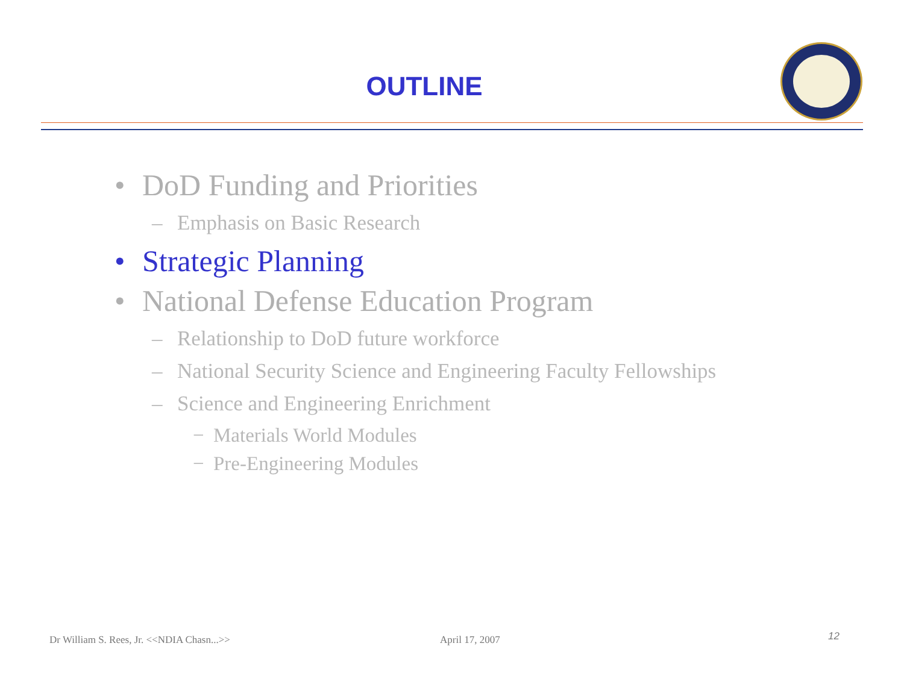OUTLINE
• DoD Funding and Priorities
– Emphasis on Basic Research
• Strategic Planning
• National Defense Education Program
– Relationship to DoD future workforce
– National Security Science and Engineering Faculty Fellowships
– Science and Engineering Enrichment
− Materials World Modules
− Pre-Engineering Modules
Dr William S. Rees, Jr. <<NDIA Chasn...>>
April 17, 2007 12